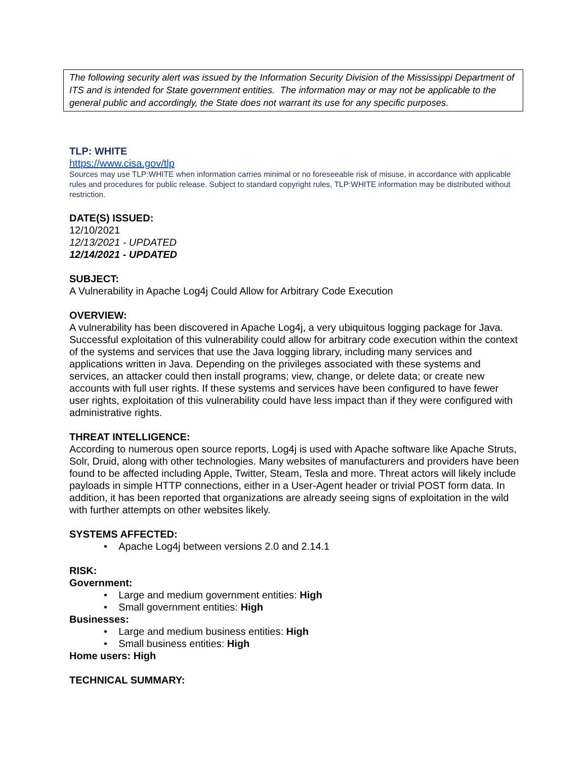The following security alert was issued by the Information Security Division of the Mississippi Department of ITS and is intended for State government entities. The information may or may not be applicable to the general public and accordingly, the State does not warrant its use for any specific purposes.
TLP: WHITE
https://www.cisa.gov/tlp
Sources may use TLP:WHITE when information carries minimal or no foreseeable risk of misuse, in accordance with applicable rules and procedures for public release. Subject to standard copyright rules, TLP:WHITE information may be distributed without restriction.
DATE(S) ISSUED:
12/10/2021
12/13/2021 - UPDATED
12/14/2021 - UPDATED
SUBJECT:
A Vulnerability in Apache Log4j Could Allow for Arbitrary Code Execution
OVERVIEW:
A vulnerability has been discovered in Apache Log4j, a very ubiquitous logging package for Java. Successful exploitation of this vulnerability could allow for arbitrary code execution within the context of the systems and services that use the Java logging library, including many services and applications written in Java. Depending on the privileges associated with these systems and services, an attacker could then install programs; view, change, or delete data; or create new accounts with full user rights. If these systems and services have been configured to have fewer user rights, exploitation of this vulnerability could have less impact than if they were configured with administrative rights.
THREAT INTELLIGENCE:
According to numerous open source reports, Log4j is used with Apache software like Apache Struts, Solr, Druid, along with other technologies. Many websites of manufacturers and providers have been found to be affected including Apple, Twitter, Steam, Tesla and more. Threat actors will likely include payloads in simple HTTP connections, either in a User-Agent header or trivial POST form data. In addition, it has been reported that organizations are already seeing signs of exploitation in the wild with further attempts on other websites likely.
SYSTEMS AFFECTED:
• Apache Log4j between versions 2.0 and 2.14.1
RISK:
Government:
• Large and medium government entities: High
• Small government entities: High
Businesses:
• Large and medium business entities: High
• Small business entities: High
Home users: High
TECHNICAL SUMMARY: